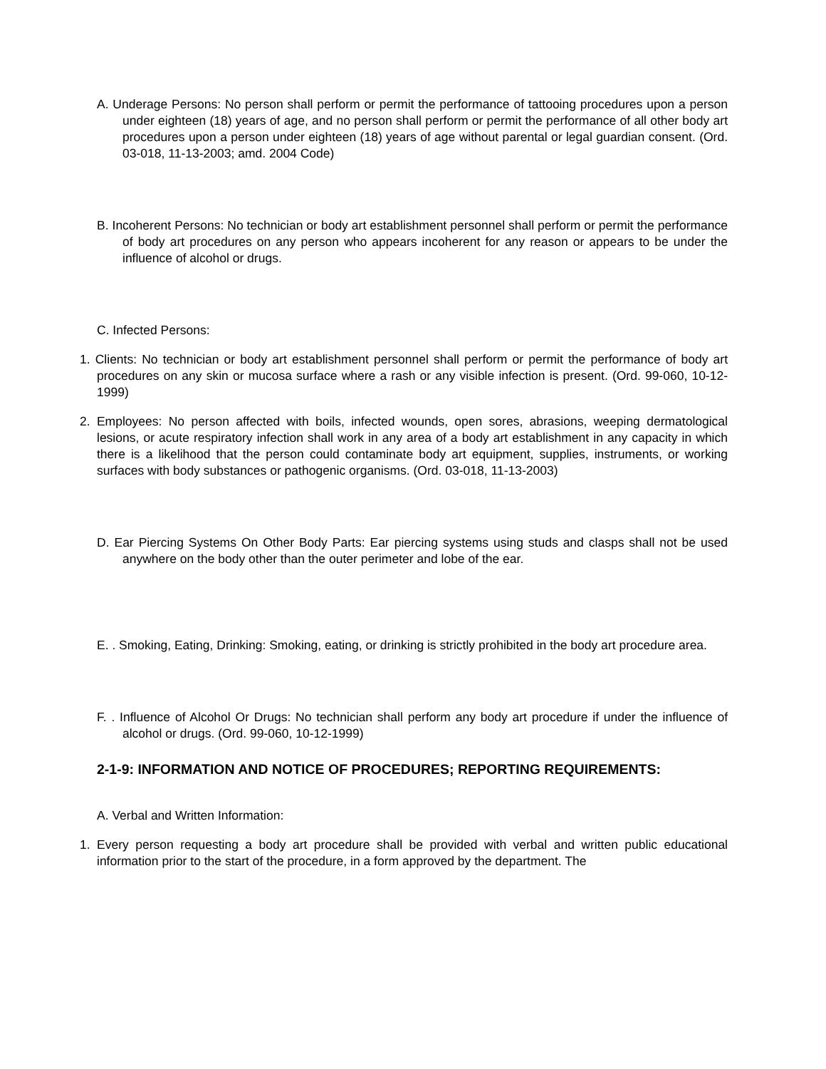A. Underage Persons: No person shall perform or permit the performance of tattooing procedures upon a person under eighteen (18) years of age, and no person shall perform or permit the performance of all other body art procedures upon a person under eighteen (18) years of age without parental or legal guardian consent. (Ord. 03-018, 11-13-2003; amd. 2004 Code)
B. Incoherent Persons: No technician or body art establishment personnel shall perform or permit the performance of body art procedures on any person who appears incoherent for any reason or appears to be under the influence of alcohol or drugs.
C. Infected Persons:
1. Clients: No technician or body art establishment personnel shall perform or permit the performance of body art procedures on any skin or mucosa surface where a rash or any visible infection is present. (Ord. 99-060, 10-12-1999)
2. Employees: No person affected with boils, infected wounds, open sores, abrasions, weeping dermatological lesions, or acute respiratory infection shall work in any area of a body art establishment in any capacity in which there is a likelihood that the person could contaminate body art equipment, supplies, instruments, or working surfaces with body substances or pathogenic organisms. (Ord. 03-018, 11-13-2003)
D. Ear Piercing Systems On Other Body Parts: Ear piercing systems using studs and clasps shall not be used anywhere on the body other than the outer perimeter and lobe of the ear.
E. . Smoking, Eating, Drinking: Smoking, eating, or drinking is strictly prohibited in the body art procedure area.
F. . Influence of Alcohol Or Drugs: No technician shall perform any body art procedure if under the influence of alcohol or drugs. (Ord. 99-060, 10-12-1999)
2-1-9: INFORMATION AND NOTICE OF PROCEDURES; REPORTING REQUIREMENTS:
A. Verbal and Written Information:
1. Every person requesting a body art procedure shall be provided with verbal and written public educational information prior to the start of the procedure, in a form approved by the department. The